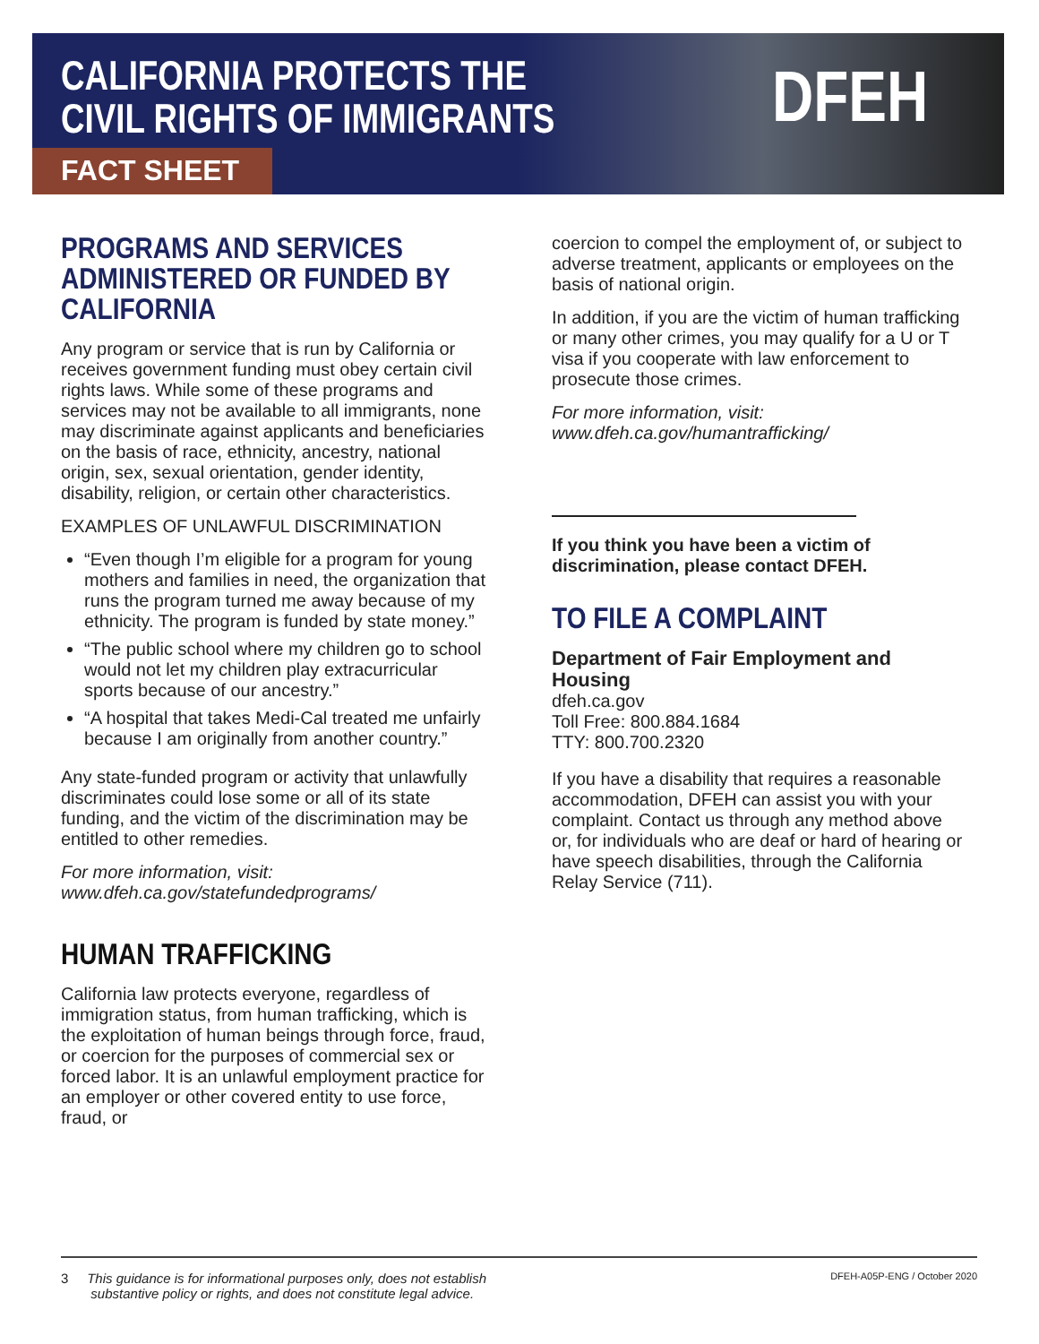CALIFORNIA PROTECTS THE
CIVIL RIGHTS OF IMMIGRANTS
FACT SHEET
DFEH
PROGRAMS AND SERVICES ADMINISTERED OR FUNDED BY CALIFORNIA
Any program or service that is run by California or receives government funding must obey certain civil rights laws. While some of these programs and services may not be available to all immigrants, none may discriminate against applicants and beneficiaries on the basis of race, ethnicity, ancestry, national origin, sex, sexual orientation, gender identity, disability, religion, or certain other characteristics.
EXAMPLES OF UNLAWFUL DISCRIMINATION
“Even though I’m eligible for a program for young mothers and families in need, the organization that runs the program turned me away because of my ethnicity. The program is funded by state money.”
“The public school where my children go to school would not let my children play extracurricular sports because of our ancestry.”
“A hospital that takes Medi-Cal treated me unfairly because I am originally from another country.”
Any state-funded program or activity that unlawfully discriminates could lose some or all of its state funding, and the victim of the discrimination may be entitled to other remedies.
For more information, visit:
www.dfeh.ca.gov/statefundedprograms/
HUMAN TRAFFICKING
California law protects everyone, regardless of immigration status, from human trafficking, which is the exploitation of human beings through force, fraud, or coercion for the purposes of commercial sex or forced labor. It is an unlawful employment practice for an employer or other covered entity to use force, fraud, or
coercion to compel the employment of, or subject to adverse treatment, applicants or employees on the basis of national origin.
In addition, if you are the victim of human trafficking or many other crimes, you may qualify for a U or T visa if you cooperate with law enforcement to prosecute those crimes.
For more information, visit:
www.dfeh.ca.gov/humantrafficking/
If you think you have been a victim of discrimination, please contact DFEH.
TO FILE A COMPLAINT
Department of Fair Employment and Housing
dfeh.ca.gov
Toll Free: 800.884.1684
TTY: 800.700.2320
If you have a disability that requires a reasonable accommodation, DFEH can assist you with your complaint. Contact us through any method above or, for individuals who are deaf or hard of hearing or have speech disabilities, through the California Relay Service (711).
3 This guidance is for informational purposes only, does not establish
substantive policy or rights, and does not constitute legal advice.
DFEH-A05P-ENG / October 2020